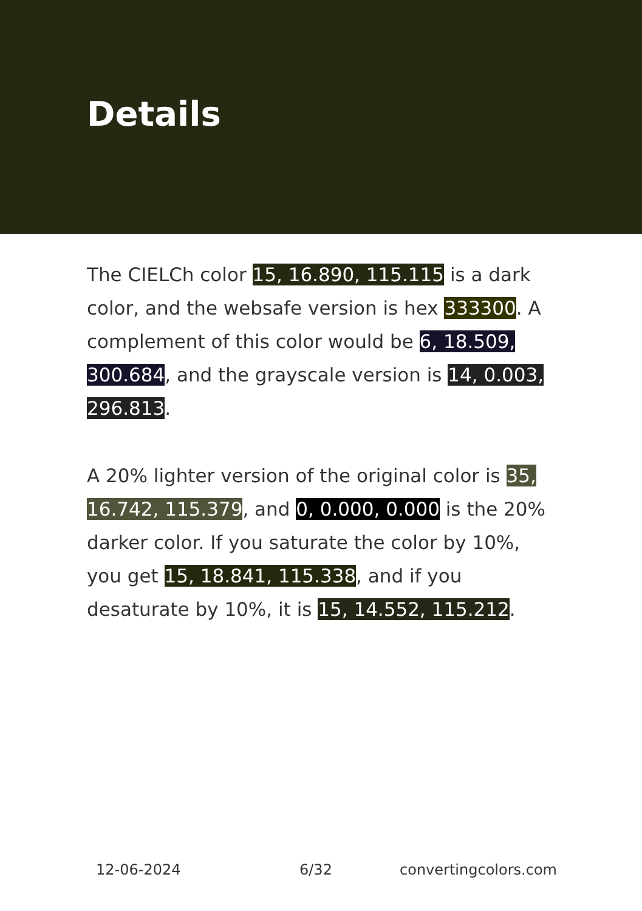Details
The CIELCh color 15, 16.890, 115.115 is a dark color, and the websafe version is hex 333300. A complement of this color would be 6, 18.509, 300.684, and the grayscale version is 14, 0.003, 296.813.
A 20% lighter version of the original color is 35, 16.742, 115.379, and 0, 0.000, 0.000 is the 20% darker color. If you saturate the color by 10%, you get 15, 18.841, 115.338, and if you desaturate by 10%, it is 15, 14.552, 115.212.
12-06-2024 6/32 convertingcolors.com